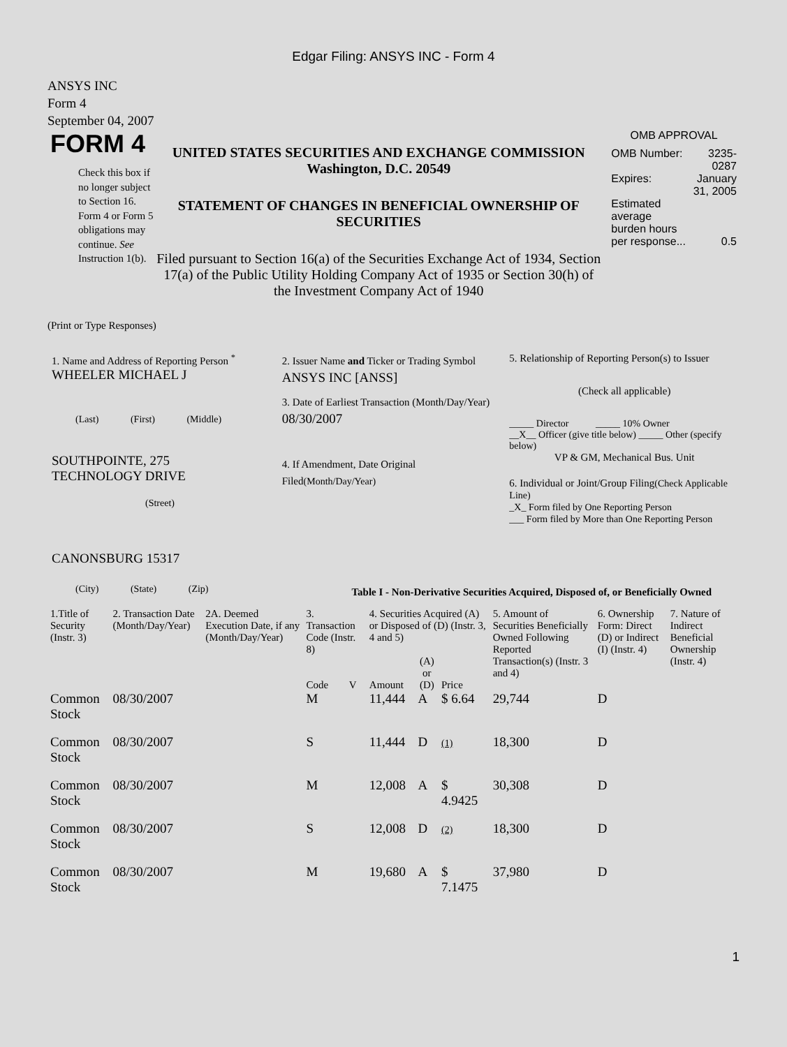Edgar Filing: ANSYS INC - Form 4
ANSYS INC
Form 4
September 04, 2007
FORM 4
Check this box if no longer subject to Section 16. Form 4 or Form 5 obligations may continue. See Instruction 1(b).
UNITED STATES SECURITIES AND EXCHANGE COMMISSION
Washington, D.C. 20549
STATEMENT OF CHANGES IN BENEFICIAL OWNERSHIP OF SECURITIES
Filed pursuant to Section 16(a) of the Securities Exchange Act of 1934, Section 17(a) of the Public Utility Holding Company Act of 1935 or Section 30(h) of the Investment Company Act of 1940
OMB APPROVAL
| OMB Number: | 3235-0287 |
| Expires: | January 31, 2005 |
| Estimated average burden hours per response... | 0.5 |
(Print or Type Responses)
1. Name and Address of Reporting Person <sup>*</sup>
WHEELER MICHAEL J
(Last) (First) (Middle)
SOUTHPOINTE, 275
TECHNOLOGY DRIVE
(Street)
CANONSBURG 15317
(City) (State) (Zip)
2. Issuer Name and Ticker or Trading Symbol
ANSYS INC [ANSS]
3. Date of Earliest Transaction (Month/Day/Year)
08/30/2007
4. If Amendment, Date Original Filed(Month/Day/Year)
5. Relationship of Reporting Person(s) to Issuer
(Check all applicable)
_____ Director _____ 10% Owner
__X__ Officer (give title below) _____ Other (specify below)
VP & GM, Mechanical Bus. Unit
6. Individual or Joint/Group Filing(Check Applicable Line)
_X_ Form filed by One Reporting Person
___ Form filed by More than One Reporting Person
Table I - Non-Derivative Securities Acquired, Disposed of, or Beneficially Owned
| 1.Title of Security (Instr. 3) | 2. Transaction Date (Month/Day/Year) | 2A. Deemed Execution Date, if any (Month/Day/Year) | 3. Transaction Code (Instr. 8) | | 4. Securities Acquired (A) or Disposed of (D) (Instr. 3, 4 and 5) | | | 5. Amount of Securities Beneficially Owned Following Reported Transaction(s) (Instr. 3 and 4) | 6. Ownership Form: Direct (D) or Indirect (I) (Instr. 4) | 7. Nature of Indirect Beneficial Ownership (Instr. 4) |
| --- | --- | --- | --- | --- | --- | --- | --- | --- | --- | --- |
| | | | Code | V | Amount | (A) or (D) | Price | | | |
| Common Stock | 08/30/2007 | | M | | 11,444 | A | $ 6.64 | 29,744 | D | |
| Common Stock | 08/30/2007 | | S | | 11,444 | D | (1) | 18,300 | D | |
| Common Stock | 08/30/2007 | | M | | 12,008 | A | $ 4.9425 | 30,308 | D | |
| Common Stock | 08/30/2007 | | S | | 12,008 | D | (2) | 18,300 | D | |
| Common Stock | 08/30/2007 | | M | | 19,680 | A | $ 7.1475 | 37,980 | D | |
1